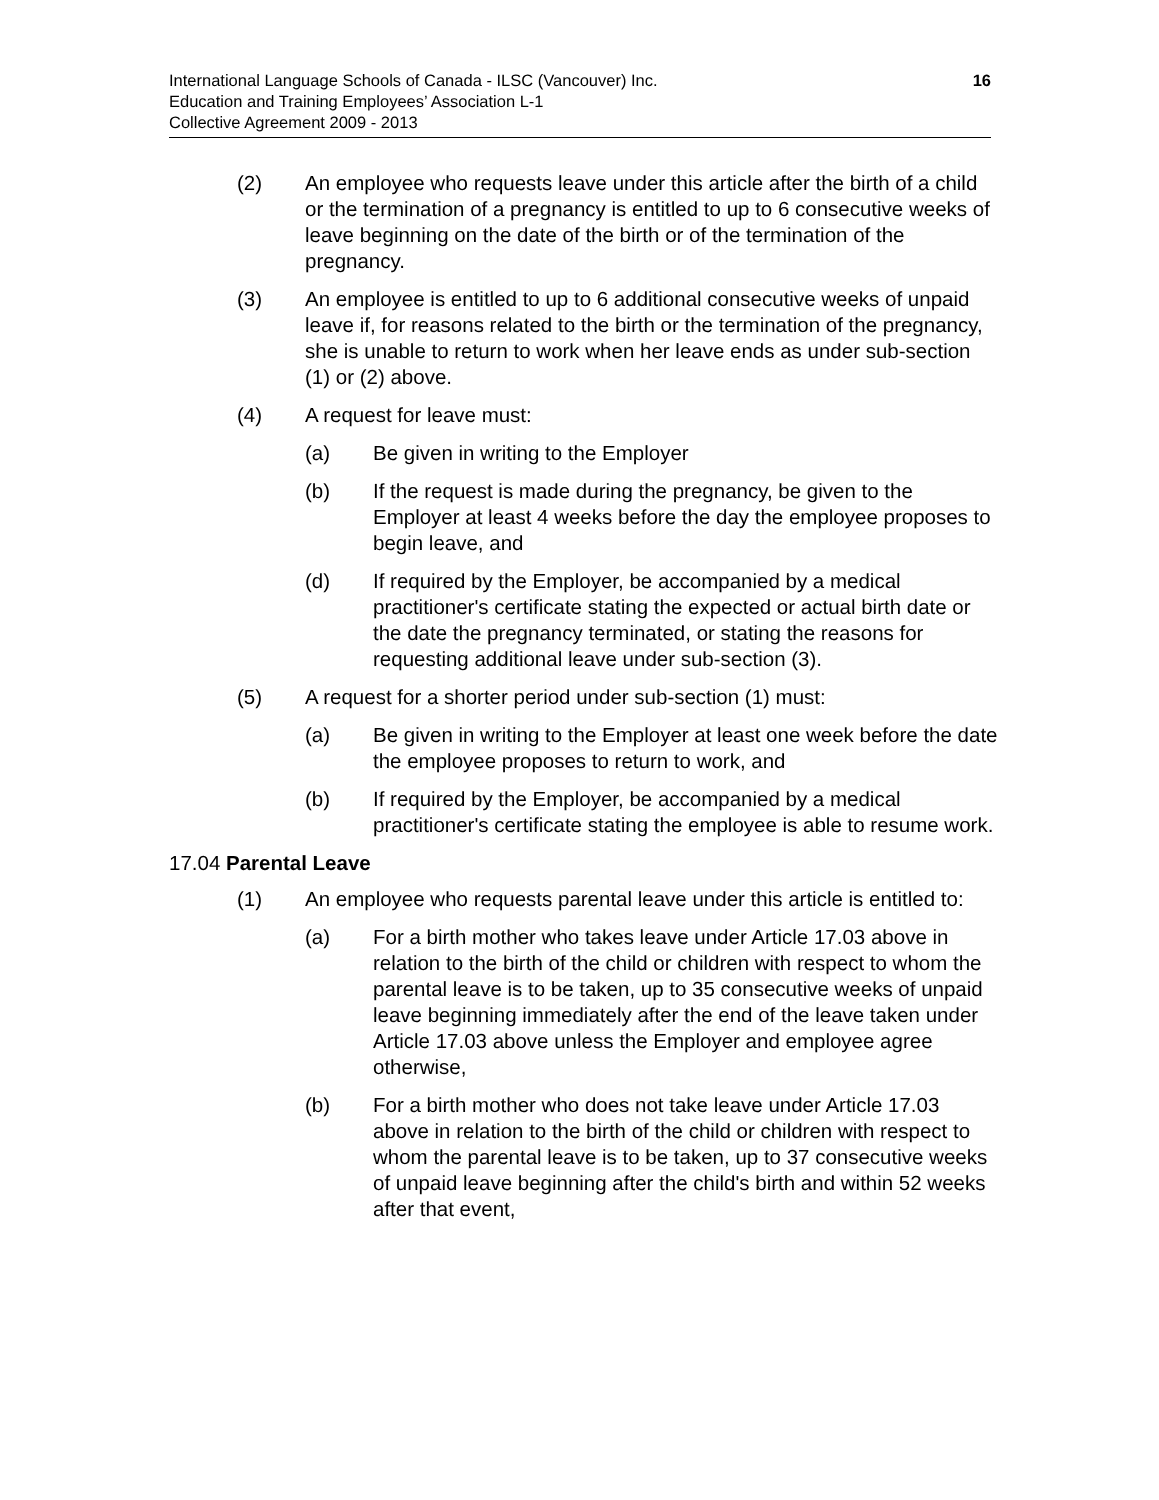International Language Schools of Canada - ILSC (Vancouver) Inc.
Education and Training Employees’ Association L-1
Collective Agreement 2009 - 2013
16
(2) An employee who requests leave under this article after the birth of a child or the termination of a pregnancy is entitled to up to 6 consecutive weeks of leave beginning on the date of the birth or of the termination of the pregnancy.
(3) An employee is entitled to up to 6 additional consecutive weeks of unpaid leave if, for reasons related to the birth or the termination of the pregnancy, she is unable to return to work when her leave ends as under sub-section (1) or (2) above.
(4) A request for leave must:
(a) Be given in writing to the Employer
(b) If the request is made during the pregnancy, be given to the Employer at least 4 weeks before the day the employee proposes to begin leave, and
(d) If required by the Employer, be accompanied by a medical practitioner's certificate stating the expected or actual birth date or the date the pregnancy terminated, or stating the reasons for requesting additional leave under sub-section (3).
(5) A request for a shorter period under sub-section (1) must:
(a) Be given in writing to the Employer at least one week before the date the employee proposes to return to work, and
(b) If required by the Employer, be accompanied by a medical practitioner's certificate stating the employee is able to resume work.
17.04 Parental Leave
(1) An employee who requests parental leave under this article is entitled to:
(a) For a birth mother who takes leave under Article 17.03 above in relation to the birth of the child or children with respect to whom the parental leave is to be taken, up to 35 consecutive weeks of unpaid leave beginning immediately after the end of the leave taken under Article 17.03 above unless the Employer and employee agree otherwise,
(b) For a birth mother who does not take leave under Article 17.03 above in relation to the birth of the child or children with respect to whom the parental leave is to be taken, up to 37 consecutive weeks of unpaid leave beginning after the child's birth and within 52 weeks after that event,